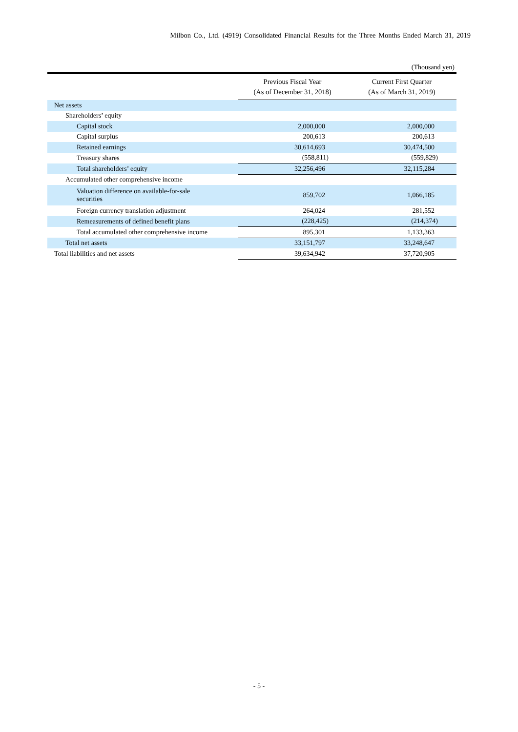Milbon Co., Ltd. (4919) Consolidated Financial Results for the Three Months Ended March 31, 2019
(Thousand yen)
| | Previous Fiscal Year (As of December 31, 2018) | Current First Quarter (As of March 31, 2019) |
| --- | --- | --- |
| Net assets | | |
| Shareholders’ equity | | |
| Capital stock | 2,000,000 | 2,000,000 |
| Capital surplus | 200,613 | 200,613 |
| Retained earnings | 30,614,693 | 30,474,500 |
| Treasury shares | (558,811) | (559,829) |
| Total shareholders’ equity | 32,256,496 | 32,115,284 |
| Accumulated other comprehensive income | | |
| Valuation difference on available-for-sale securities | 859,702 | 1,066,185 |
| Foreign currency translation adjustment | 264,024 | 281,552 |
| Remeasurements of defined benefit plans | (228,425) | (214,374) |
| Total accumulated other comprehensive income | 895,301 | 1,133,363 |
| Total net assets | 33,151,797 | 33,248,647 |
| Total liabilities and net assets | 39,634,942 | 37,720,905 |
- 5 -